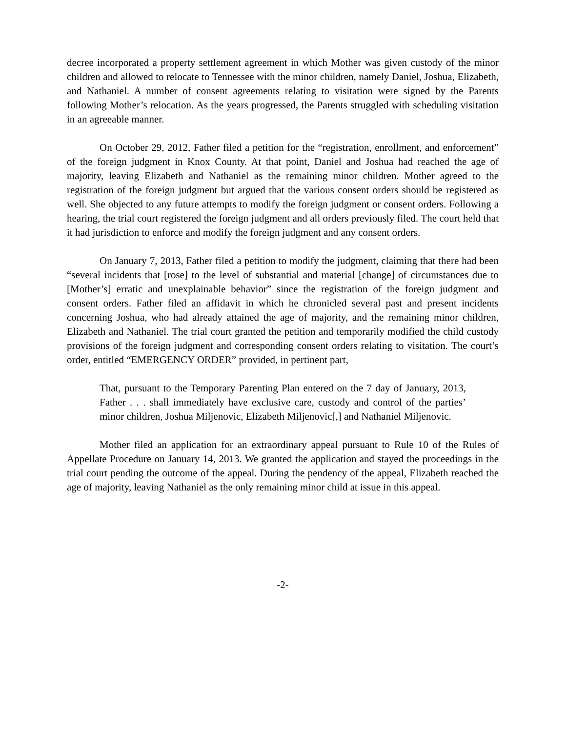decree incorporated a property settlement agreement in which Mother was given custody of the minor children and allowed to relocate to Tennessee with the minor children, namely Daniel, Joshua, Elizabeth, and Nathaniel. A number of consent agreements relating to visitation were signed by the Parents following Mother’s relocation. As the years progressed, the Parents struggled with scheduling visitation in an agreeable manner.
On October 29, 2012, Father filed a petition for the “registration, enrollment, and enforcement” of the foreign judgment in Knox County. At that point, Daniel and Joshua had reached the age of majority, leaving Elizabeth and Nathaniel as the remaining minor children. Mother agreed to the registration of the foreign judgment but argued that the various consent orders should be registered as well. She objected to any future attempts to modify the foreign judgment or consent orders. Following a hearing, the trial court registered the foreign judgment and all orders previously filed. The court held that it had jurisdiction to enforce and modify the foreign judgment and any consent orders.
On January 7, 2013, Father filed a petition to modify the judgment, claiming that there had been “several incidents that [rose] to the level of substantial and material [change] of circumstances due to [Mother’s] erratic and unexplainable behavior” since the registration of the foreign judgment and consent orders. Father filed an affidavit in which he chronicled several past and present incidents concerning Joshua, who had already attained the age of majority, and the remaining minor children, Elizabeth and Nathaniel. The trial court granted the petition and temporarily modified the child custody provisions of the foreign judgment and corresponding consent orders relating to visitation. The court’s order, entitled “EMERGENCY ORDER” provided, in pertinent part,
That, pursuant to the Temporary Parenting Plan entered on the 7 day of January, 2013, Father . . . shall immediately have exclusive care, custody and control of the parties’ minor children, Joshua Miljenovic, Elizabeth Miljenovic[,] and Nathaniel Miljenovic.
Mother filed an application for an extraordinary appeal pursuant to Rule 10 of the Rules of Appellate Procedure on January 14, 2013. We granted the application and stayed the proceedings in the trial court pending the outcome of the appeal. During the pendency of the appeal, Elizabeth reached the age of majority, leaving Nathaniel as the only remaining minor child at issue in this appeal.
-2-